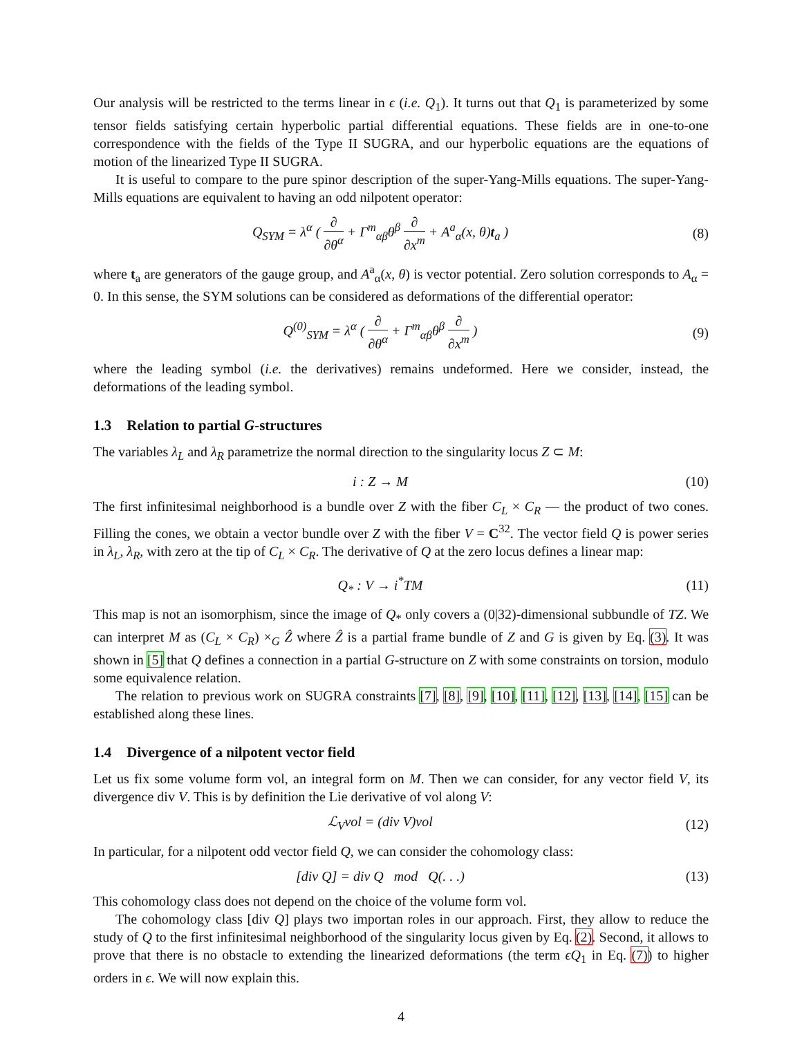Our analysis will be restricted to the terms linear in ϵ (i.e. Q<sub>1</sub>). It turns out that Q<sub>1</sub> is parameterized by some tensor fields satisfying certain hyperbolic partial differential equations. These fields are in one-to-one correspondence with the fields of the Type II SUGRA, and our hyperbolic equations are the equations of motion of the linearized Type II SUGRA.
It is useful to compare to the pure spinor description of the super-Yang-Mills equations. The super-Yang-Mills equations are equivalent to having an odd nilpotent operator:
Q<sub>SYM</sub> = λ<sup>α</sup> ( ∂ ∂θ<sup>α</sup> + Γ<sup>m</sup><sub>αβ</sub>θ<sup>β</sup> ∂ ∂x<sup>m</sup> + A<sup>a</sup><sub>α</sub>(x, θ)t<sub>a</sub> )
(8)
where t<sub>a</sub> are generators of the gauge group, and A<sup>a</sup><sub>α</sub>(x, θ) is vector potential. Zero solution corresponds to A<sub>α</sub> = 0. In this sense, the SYM solutions can be considered as deformations of the differential operator:
Q<sup>(0)</sup><sub>SYM</sub> = λ<sup>α</sup> ( ∂ ∂θ<sup>α</sup> + Γ<sup>m</sup><sub>αβ</sub>θ<sup>β</sup> ∂ ∂x<sup>m</sup> )
(9)
where the leading symbol (i.e. the derivatives) remains undeformed. Here we consider, instead, the deformations of the leading symbol.
1.3 Relation to partial G-structures
The variables λ<sub>L</sub> and λ<sub>R</sub> parametrize the normal direction to the singularity locus Z ⊂ M:
i : Z → M (10)
The first infinitesimal neighborhood is a bundle over Z with the fiber C<sub>L</sub> × C<sub>R</sub> — the product of two cones. Filling the cones, we obtain a vector bundle over Z with the fiber V = C<sup>32</sup>. The vector field Q is power series in λ<sub>L</sub>, λ<sub>R</sub>, with zero at the tip of C<sub>L</sub> × C<sub>R</sub>. The derivative of Q at the zero locus defines a linear map:
Q<sub>*</sub> : V → i<sup>*</sup>TM (11)
This map is not an isomorphism, since the image of Q<sub>*</sub> only covers a (0|32)-dimensional subbundle of TZ. We can interpret M as (C<sub>L</sub> × C<sub>R</sub>) ×<sub>G</sub> Ẑ where Ẑ is a partial frame bundle of Z and G is given by Eq. (3). It was shown in [5] that Q defines a connection in a partial G-structure on Z with some constraints on torsion, modulo some equivalence relation.
The relation to previous work on SUGRA constraints [7], [8], [9], [10], [11], [12], [13], [14], [15] can be established along these lines.
1.4 Divergence of a nilpotent vector field
Let us fix some volume form vol, an integral form on M. Then we can consider, for any vector field V, its divergence div V. This is by definition the Lie derivative of vol along V:
ℒ<sub>V</sub>vol = (div V)vol (12)
In particular, for a nilpotent odd vector field Q, we can consider the cohomology class:
[div Q] = div Q mod Q(. . .)
(13)
This cohomology class does not depend on the choice of the volume form vol.
The cohomology class [div Q] plays two importan roles in our approach. First, they allow to reduce the study of Q to the first infinitesimal neighborhood of the singularity locus given by Eq. (2). Second, it allows to prove that there is no obstacle to extending the linearized deformations (the term ϵQ<sub>1</sub> in Eq. (7)) to higher orders in ϵ. We will now explain this.
4